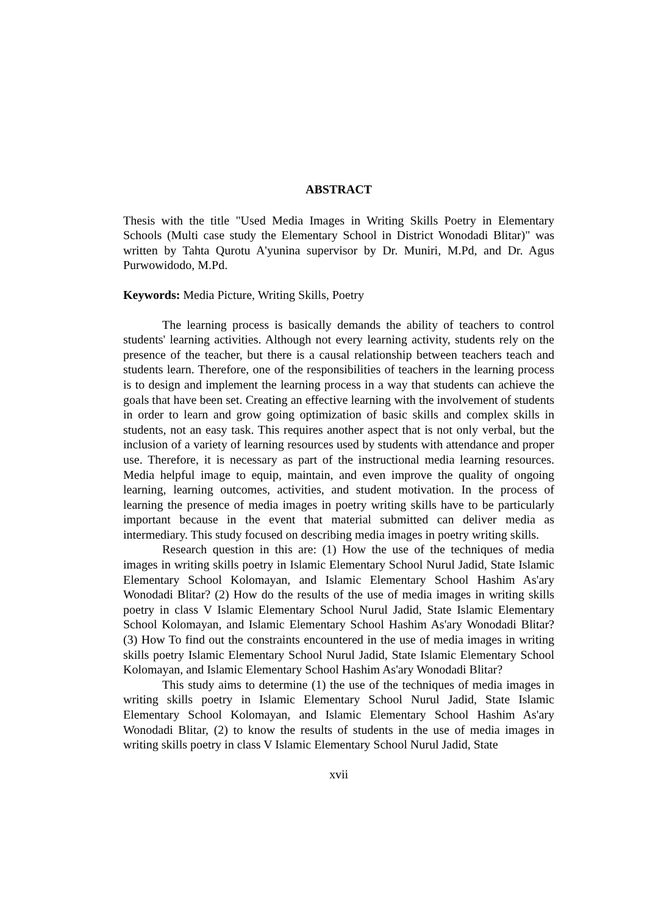ABSTRACT
Thesis with the title "Used Media Images in Writing Skills Poetry in Elementary Schools (Multi case study the Elementary School in District Wonodadi Blitar)" was written by Tahta Qurotu A'yunina supervisor by Dr. Muniri, M.Pd, and Dr. Agus Purwowidodo, M.Pd.
Keywords: Media Picture, Writing Skills, Poetry
The learning process is basically demands the ability of teachers to control students' learning activities. Although not every learning activity, students rely on the presence of the teacher, but there is a causal relationship between teachers teach and students learn. Therefore, one of the responsibilities of teachers in the learning process is to design and implement the learning process in a way that students can achieve the goals that have been set. Creating an effective learning with the involvement of students in order to learn and grow going optimization of basic skills and complex skills in students, not an easy task. This requires another aspect that is not only verbal, but the inclusion of a variety of learning resources used by students with attendance and proper use. Therefore, it is necessary as part of the instructional media learning resources. Media helpful image to equip, maintain, and even improve the quality of ongoing learning, learning outcomes, activities, and student motivation. In the process of learning the presence of media images in poetry writing skills have to be particularly important because in the event that material submitted can deliver media as intermediary. This study focused on describing media images in poetry writing skills.
Research question in this are: (1) How the use of the techniques of media images in writing skills poetry in Islamic Elementary School Nurul Jadid, State Islamic Elementary School Kolomayan, and Islamic Elementary School Hashim As'ary Wonodadi Blitar? (2) How do the results of the use of media images in writing skills poetry in class V Islamic Elementary School Nurul Jadid, State Islamic Elementary School Kolomayan, and Islamic Elementary School Hashim As'ary Wonodadi Blitar? (3) How To find out the constraints encountered in the use of media images in writing skills poetry Islamic Elementary School Nurul Jadid, State Islamic Elementary School Kolomayan, and Islamic Elementary School Hashim As'ary Wonodadi Blitar?
This study aims to determine (1) the use of the techniques of media images in writing skills poetry in Islamic Elementary School Nurul Jadid, State Islamic Elementary School Kolomayan, and Islamic Elementary School Hashim As'ary Wonodadi Blitar, (2) to know the results of students in the use of media images in writing skills poetry in class V Islamic Elementary School Nurul Jadid, State
xvii